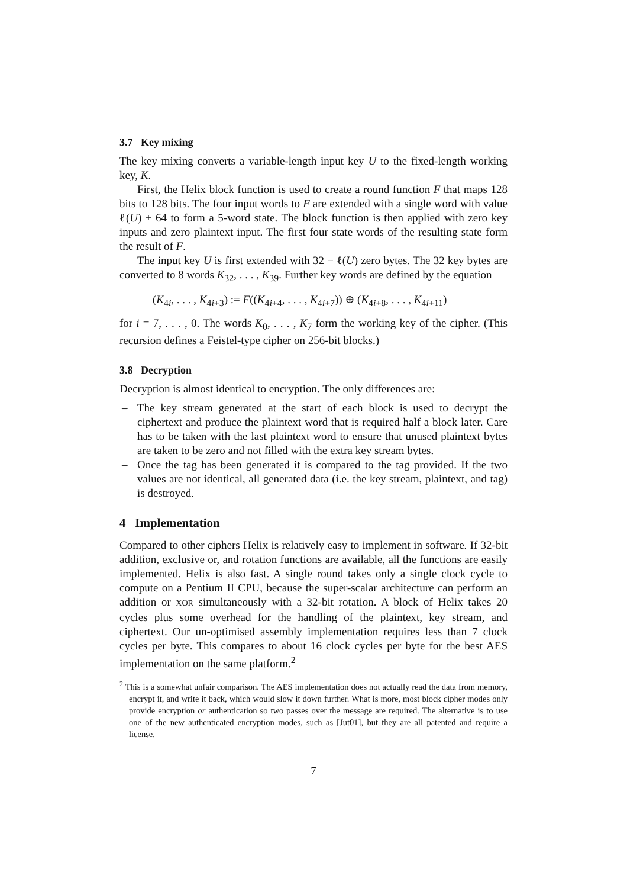3.7 Key mixing
The key mixing converts a variable-length input key U to the fixed-length working key, K.
First, the Helix block function is used to create a round function F that maps 128 bits to 128 bits. The four input words to F are extended with a single word with value ℓ(U) + 64 to form a 5-word state. The block function is then applied with zero key inputs and zero plaintext input. The first four state words of the resulting state form the result of F.
The input key U is first extended with 32 − ℓ(U) zero bytes. The 32 key bytes are converted to 8 words K<sub>32</sub>, . . . , K<sub>39</sub>. Further key words are defined by the equation
(K<sub>4i</sub>, . . . , K<sub>4i+3</sub>) := F((K<sub>4i+4</sub>, . . . , K<sub>4i+7</sub>)) ⊕ (K<sub>4i+8</sub>, . . . , K<sub>4i+11</sub>)
for i = 7, . . . , 0. The words K<sub>0</sub>, . . . , K<sub>7</sub> form the working key of the cipher. (This recursion defines a Feistel-type cipher on 256-bit blocks.)
3.8 Decryption
Decryption is almost identical to encryption. The only differences are:
– The key stream generated at the start of each block is used to decrypt the ciphertext and produce the plaintext word that is required half a block later. Care has to be taken with the last plaintext word to ensure that unused plaintext bytes are taken to be zero and not filled with the extra key stream bytes.
– Once the tag has been generated it is compared to the tag provided. If the two values are not identical, all generated data (i.e. the key stream, plaintext, and tag) is destroyed.
4 Implementation
Compared to other ciphers Helix is relatively easy to implement in software. If 32-bit addition, exclusive or, and rotation functions are available, all the functions are easily implemented. Helix is also fast. A single round takes only a single clock cycle to compute on a Pentium II CPU, because the super-scalar architecture can perform an addition or XOR simultaneously with a 32-bit rotation. A block of Helix takes 20 cycles plus some overhead for the handling of the plaintext, key stream, and ciphertext. Our un-optimised assembly implementation requires less than 7 clock cycles per byte. This compares to about 16 clock cycles per byte for the best AES implementation on the same platform.<sup>2</sup>
<sup>2</sup> This is a somewhat unfair comparison. The AES implementation does not actually read the data from memory, encrypt it, and write it back, which would slow it down further. What is more, most block cipher modes only provide encryption or authentication so two passes over the message are required. The alternative is to use one of the new authenticated encryption modes, such as [Jut01], but they are all patented and require a license.
7